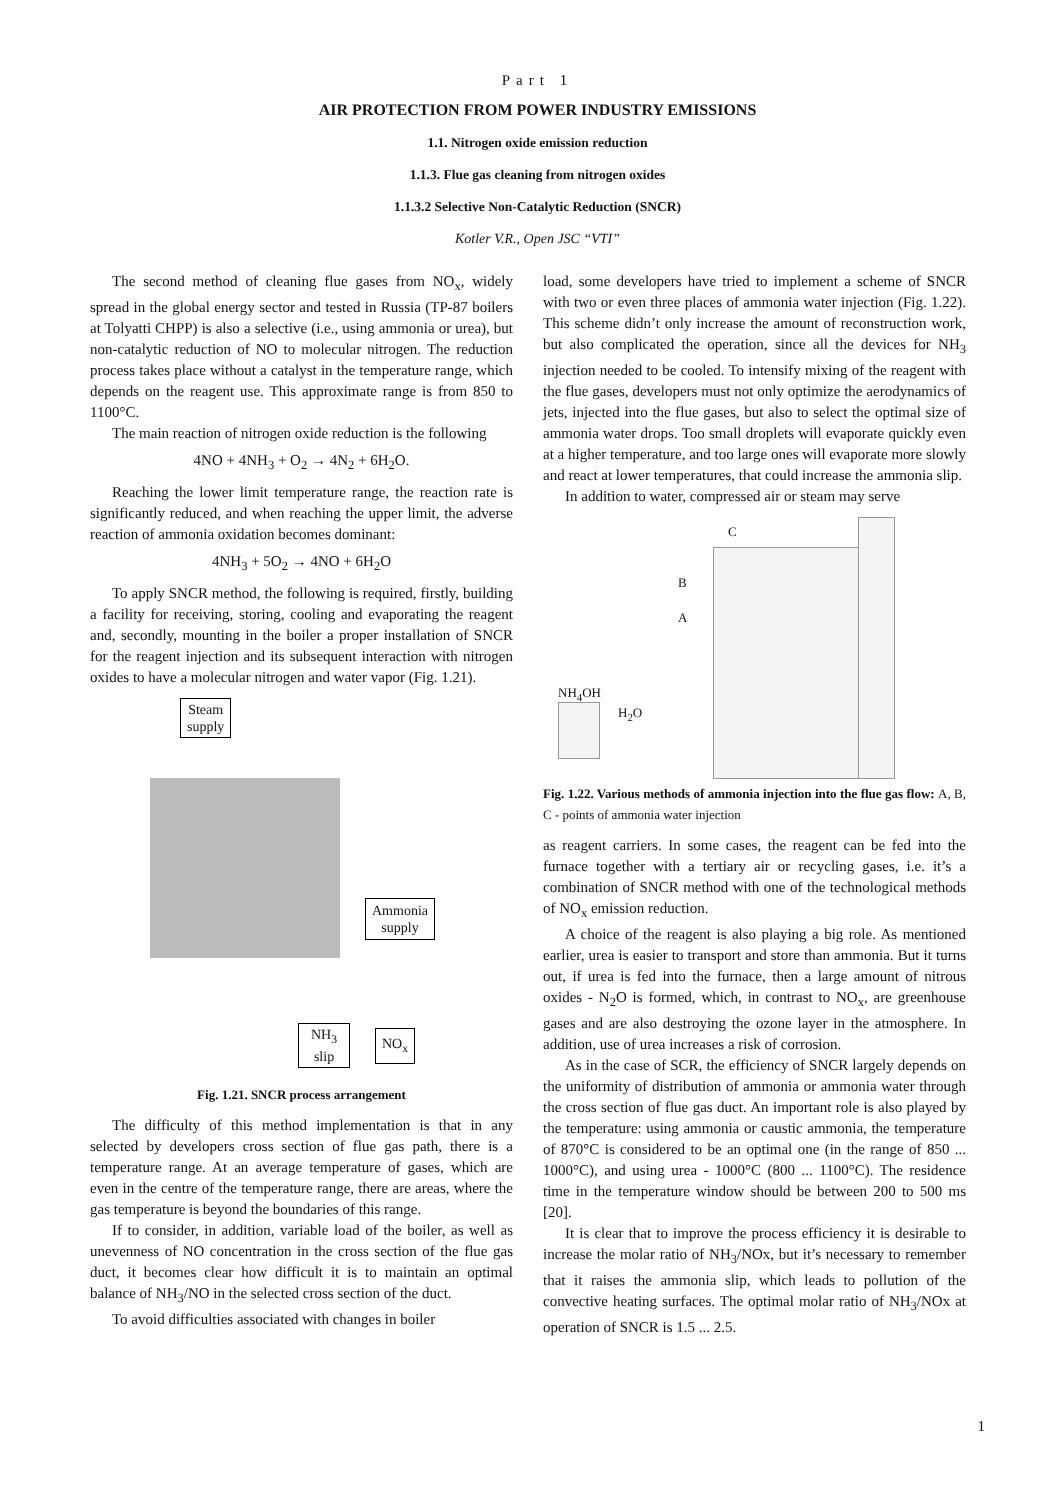Part 1
AIR PROTECTION FROM POWER INDUSTRY EMISSIONS
1.1. Nitrogen oxide emission reduction
1.1.3. Flue gas cleaning from nitrogen oxides
1.1.3.2 Selective Non-Catalytic Reduction (SNCR)
Kotler V.R., Open JSC “VTI”
The second method of cleaning flue gases from NO<sub>x</sub>, widely spread in the global energy sector and tested in Russia (TP-87 boilers at Tolyatti CHPP) is also a selective (i.e., using ammonia or urea), but non-catalytic reduction of NO to molecular nitrogen. The reduction process takes place without a catalyst in the temperature range, which depends on the reagent use. This approximate range is from 850 to 1100°C.
The main reaction of nitrogen oxide reduction is the following
4NO + 4NH<sub>3</sub> + O<sub>2</sub> → 4N<sub>2</sub> + 6H<sub>2</sub>O.
Reaching the lower limit temperature range, the reaction rate is significantly reduced, and when reaching the upper limit, the adverse reaction of ammonia oxidation becomes dominant:
4NH<sub>3</sub> + 5O<sub>2</sub> → 4NO + 6H<sub>2</sub>O
To apply SNCR method, the following is required, firstly, building a facility for receiving, storing, cooling and evaporating the reagent and, secondly, mounting in the boiler a proper installation of SNCR for the reagent injection and its subsequent interaction with nitrogen oxides to have a molecular nitrogen and water vapor (Fig. 1.21).
Steam
supply
Ammonia
supply
NH<sub>3</sub>
slip
NO<sub>x</sub>
Fig. 1.21. SNCR process arrangement
The difficulty of this method implementation is that in any selected by developers cross section of flue gas path, there is a temperature range. At an average temperature of gases, which are even in the centre of the temperature range, there are areas, where the gas temperature is beyond the boundaries of this range.
If to consider, in addition, variable load of the boiler, as well as unevenness of NO concentration in the cross section of the flue gas duct, it becomes clear how difficult it is to maintain an optimal balance of NH<sub>3</sub>/NO in the selected cross section of the duct.
To avoid difficulties associated with changes in boiler
load, some developers have tried to implement a scheme of SNCR with two or even three places of ammonia water injection (Fig. 1.22). This scheme didn’t only increase the amount of reconstruction work, but also complicated the operation, since all the devices for NH<sub>3</sub> injection needed to be cooled. To intensify mixing of the reagent with the flue gases, developers must not only optimize the aerodynamics of jets, injected into the flue gases, but also to select the optimal size of ammonia water drops. Too small droplets will evaporate quickly even at a higher temperature, and too large ones will evaporate more slowly and react at lower temperatures, that could increase the ammonia slip.
In addition to water, compressed air or steam may serve
C
B
A
NH<sub>4</sub>OH
H<sub>2</sub>O
Fig. 1.22. Various methods of ammonia injection into the flue gas flow: A, B, C - points of ammonia water injection
as reagent carriers. In some cases, the reagent can be fed into the furnace together with a tertiary air or recycling gases, i.e. it’s a combination of SNCR method with one of the technological methods of NO<sub>x</sub> emission reduction.
A choice of the reagent is also playing a big role. As mentioned earlier, urea is easier to transport and store than ammonia. But it turns out, if urea is fed into the furnace, then a large amount of nitrous oxides - N<sub>2</sub>O is formed, which, in contrast to NO<sub>x</sub>, are greenhouse gases and are also destroying the ozone layer in the atmosphere. In addition, use of urea increases a risk of corrosion.
As in the case of SCR, the efficiency of SNCR largely depends on the uniformity of distribution of ammonia or ammonia water through the cross section of flue gas duct. An important role is also played by the temperature: using ammonia or caustic ammonia, the temperature of 870°C is considered to be an optimal one (in the range of 850 ... 1000°C), and using urea - 1000°C (800 ... 1100°C). The residence time in the temperature window should be between 200 to 500 ms [20].
It is clear that to improve the process efficiency it is desirable to increase the molar ratio of NH<sub>3</sub>/NOx, but it’s necessary to remember that it raises the ammonia slip, which leads to pollution of the convective heating surfaces. The optimal molar ratio of NH<sub>3</sub>/NOx at operation of SNCR is 1.5 ... 2.5.
1